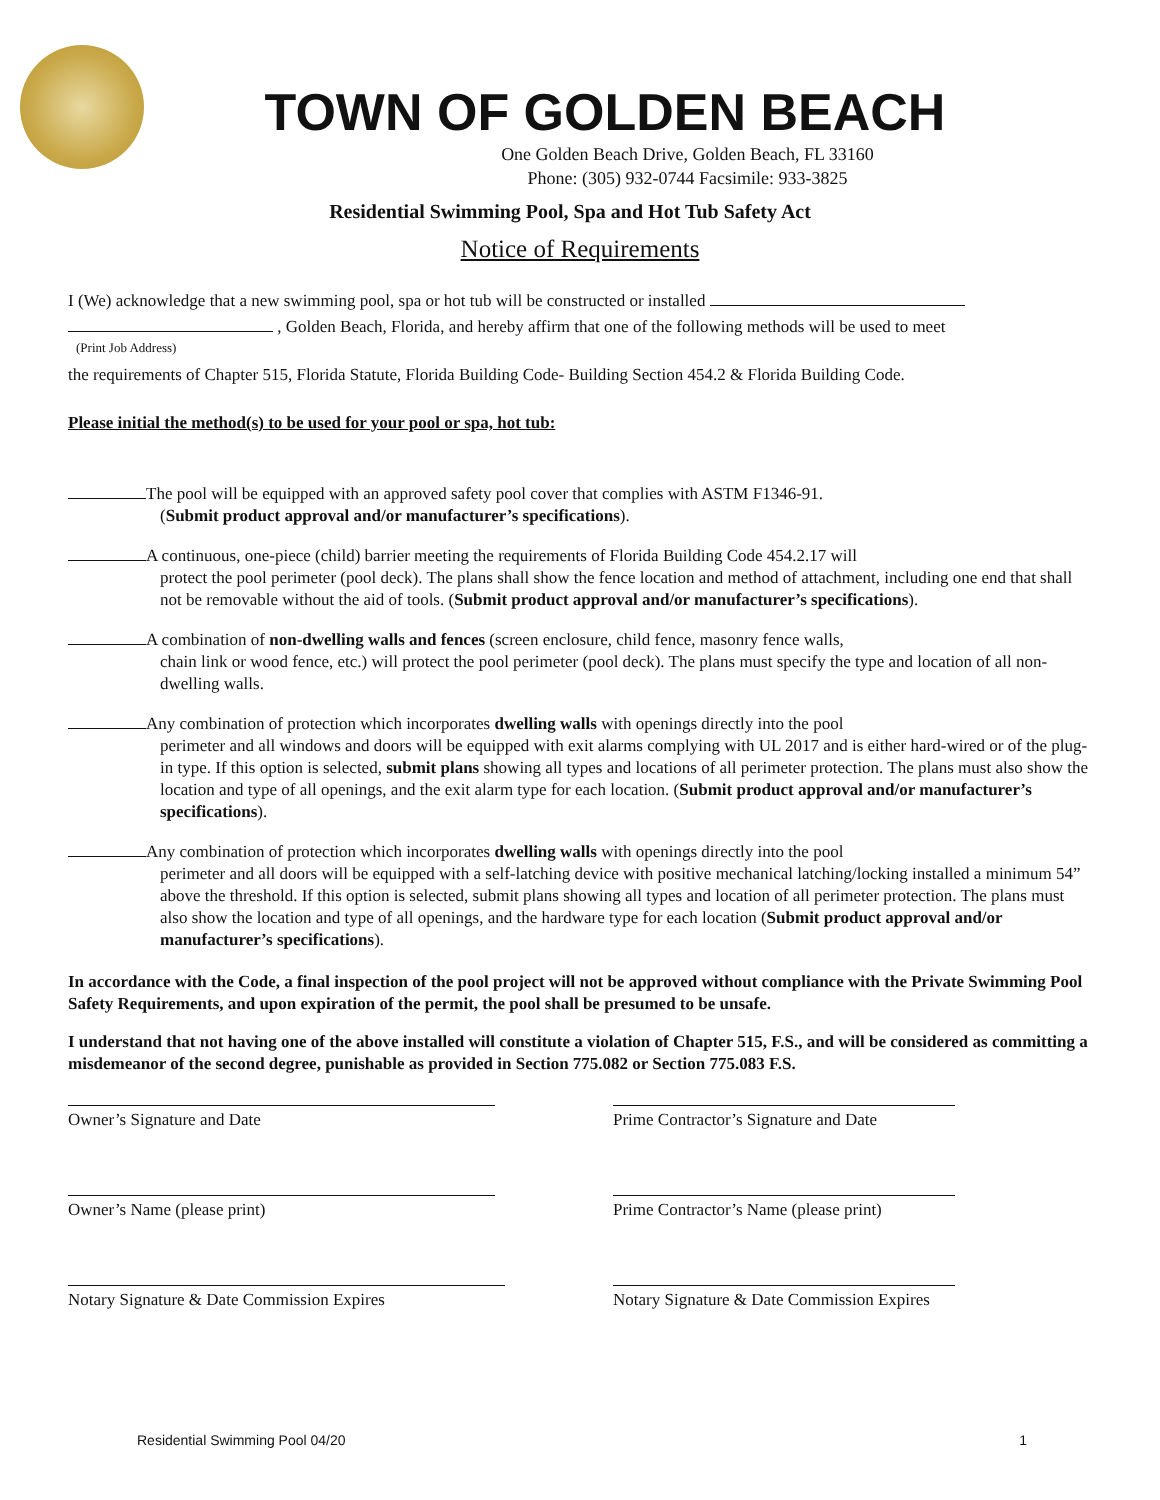TOWN OF GOLDEN BEACH
One Golden Beach Drive, Golden Beach, FL 33160
Phone: (305) 932-0744 Facsimile: 933-3825
Residential Swimming Pool, Spa and Hot Tub Safety Act
Notice of Requirements
I (We) acknowledge that a new swimming pool, spa or hot tub will be constructed or installed
, Golden Beach, Florida, and hereby affirm that one of the following methods will be used to meet
(Print Job Address)
the requirements of Chapter 515, Florida Statute, Florida Building Code- Building Section 454.2 & Florida Building Code.
Please initial the method(s) to be used for your pool or spa, hot tub:
The pool will be equipped with an approved safety pool cover that complies with ASTM F1346-91.
(Submit product approval and/or manufacturer’s specifications).
A continuous, one-piece (child) barrier meeting the requirements of Florida Building Code 454.2.17 will
protect the pool perimeter (pool deck). The plans shall show the fence location and method of attachment, including one end that shall not be removable without the aid of tools. (Submit product approval and/or manufacturer’s specifications).
A combination of non-dwelling walls and fences (screen enclosure, child fence, masonry fence walls,
chain link or wood fence, etc.) will protect the pool perimeter (pool deck). The plans must specify the type and location of all non-dwelling walls.
Any combination of protection which incorporates dwelling walls with openings directly into the pool
perimeter and all windows and doors will be equipped with exit alarms complying with UL 2017 and is either hard-wired or of the plug-in type. If this option is selected, submit plans showing all types and locations of all perimeter protection. The plans must also show the location and type of all openings, and the exit alarm type for each location. (Submit product approval and/or manufacturer’s specifications).
Any combination of protection which incorporates dwelling walls with openings directly into the pool
perimeter and all doors will be equipped with a self-latching device with positive mechanical latching/locking installed a minimum 54” above the threshold. If this option is selected, submit plans showing all types and location of all perimeter protection. The plans must also show the location and type of all openings, and the hardware type for each location (Submit product approval and/or manufacturer’s specifications).
In accordance with the Code, a final inspection of the pool project will not be approved without compliance with the Private Swimming Pool Safety Requirements, and upon expiration of the permit, the pool shall be presumed to be unsafe.
I understand that not having one of the above installed will constitute a violation of Chapter 515, F.S., and will be considered as committing a misdemeanor of the second degree, punishable as provided in Section 775.082 or Section 775.083 F.S.
Owner’s Signature and Date Prime Contractor’s Signature and Date
Owner’s Name (please print) Prime Contractor’s Name (please print)
Notary Signature & Date Commission Expires Notary Signature & Date Commission Expires
Residential Swimming Pool 04/20 1